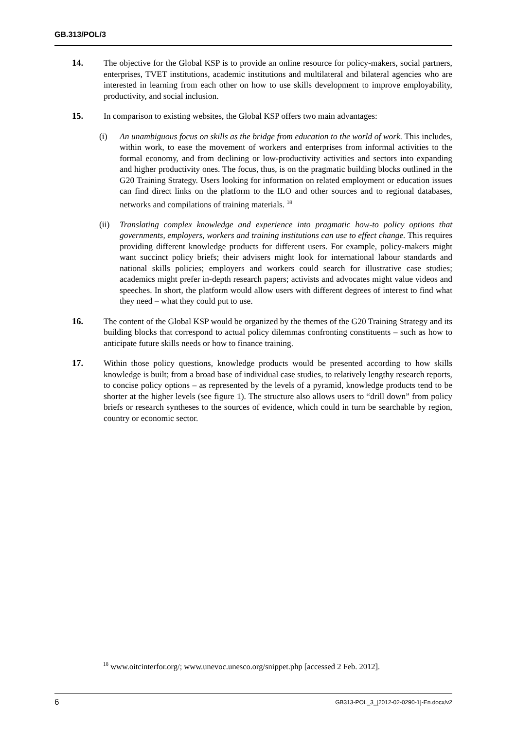GB.313/POL/3
14. The objective for the Global KSP is to provide an online resource for policy-makers, social partners, enterprises, TVET institutions, academic institutions and multilateral and bilateral agencies who are interested in learning from each other on how to use skills development to improve employability, productivity, and social inclusion.
15. In comparison to existing websites, the Global KSP offers two main advantages:
(i) An unambiguous focus on skills as the bridge from education to the world of work. This includes, within work, to ease the movement of workers and enterprises from informal activities to the formal economy, and from declining or low-productivity activities and sectors into expanding and higher productivity ones. The focus, thus, is on the pragmatic building blocks outlined in the G20 Training Strategy. Users looking for information on related employment or education issues can find direct links on the platform to the ILO and other sources and to regional databases, networks and compilations of training materials. <sup>18</sup>
(ii) Translating complex knowledge and experience into pragmatic how-to policy options that governments, employers, workers and training institutions can use to effect change. This requires providing different knowledge products for different users. For example, policy-makers might want succinct policy briefs; their advisers might look for international labour standards and national skills policies; employers and workers could search for illustrative case studies; academics might prefer in-depth research papers; activists and advocates might value videos and speeches. In short, the platform would allow users with different degrees of interest to find what they need – what they could put to use.
16. The content of the Global KSP would be organized by the themes of the G20 Training Strategy and its building blocks that correspond to actual policy dilemmas confronting constituents – such as how to anticipate future skills needs or how to finance training.
17. Within those policy questions, knowledge products would be presented according to how skills knowledge is built; from a broad base of individual case studies, to relatively lengthy research reports, to concise policy options – as represented by the levels of a pyramid, knowledge products tend to be shorter at the higher levels (see figure 1). The structure also allows users to “drill down” from policy briefs or research syntheses to the sources of evidence, which could in turn be searchable by region, country or economic sector.
<sup>18</sup> www.oitcinterfor.org/; www.unevoc.unesco.org/snippet.php [accessed 2 Feb. 2012].
6 GB313-POL_3_[2012-02-0290-1]-En.docx/v2